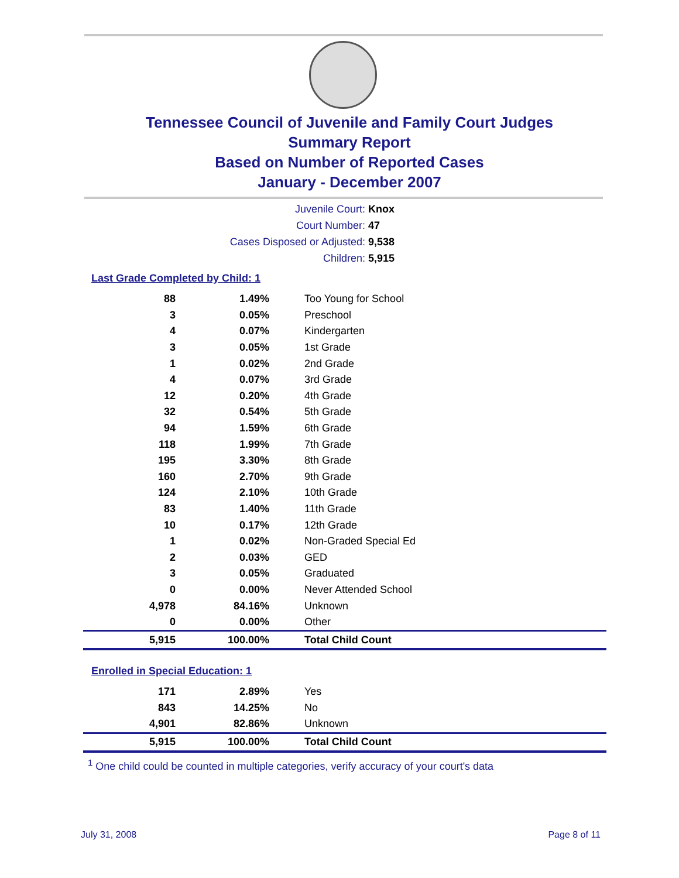Tennessee Council of Juvenile and Family Court Judges
Summary Report
Based on Number of Reported Cases
January - December 2007
Juvenile Court: Knox
Court Number: 47
Cases Disposed or Adjusted: 9,538
Children: 5,915
Last Grade Completed by Child: 1
| 88 | 1.49% | Too Young for School |
| 3 | 0.05% | Preschool |
| 4 | 0.07% | Kindergarten |
| 3 | 0.05% | 1st Grade |
| 1 | 0.02% | 2nd Grade |
| 4 | 0.07% | 3rd Grade |
| 12 | 0.20% | 4th Grade |
| 32 | 0.54% | 5th Grade |
| 94 | 1.59% | 6th Grade |
| 118 | 1.99% | 7th Grade |
| 195 | 3.30% | 8th Grade |
| 160 | 2.70% | 9th Grade |
| 124 | 2.10% | 10th Grade |
| 83 | 1.40% | 11th Grade |
| 10 | 0.17% | 12th Grade |
| 1 | 0.02% | Non-Graded Special Ed |
| 2 | 0.03% | GED |
| 3 | 0.05% | Graduated |
| 0 | 0.00% | Never Attended School |
| 4,978 | 84.16% | Unknown |
| 0 | 0.00% | Other |
| 5,915 | 100.00% | Total Child Count |
Enrolled in Special Education: 1
| 171 | 2.89% | Yes |
| 843 | 14.25% | No |
| 4,901 | 82.86% | Unknown |
| 5,915 | 100.00% | Total Child Count |
<sup>1</sup> One child could be counted in multiple categories, verify accuracy of your court's data
July 31, 2008 Page 8 of 11